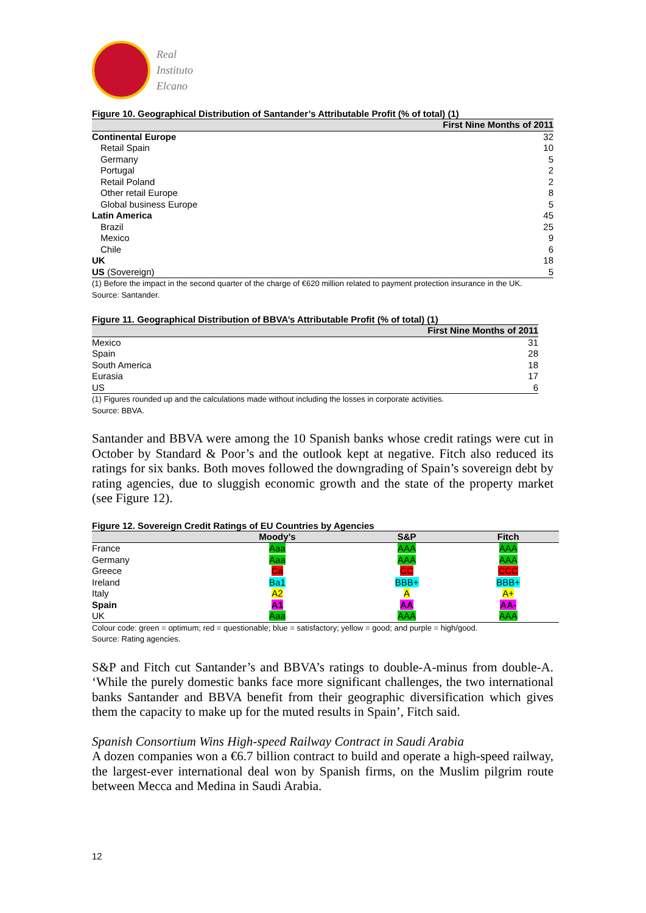Real
Instituto
Elcano
Figure 10. Geographical Distribution of Santander’s Attributable Profit (% of total) (1)
| | First Nine Months of 2011 |
| --- | --- |
| Continental Europe | 32 |
| Retail Spain | 10 |
| Germany | 5 |
| Portugal | 2 |
| Retail Poland | 2 |
| Other retail Europe | 8 |
| Global business Europe | 5 |
| Latin America | 45 |
| Brazil | 25 |
| Mexico | 9 |
| Chile | 6 |
| UK | 18 |
| US (Sovereign) | 5 |
| (1) Before the impact in the second quarter of the charge of €620 million related to payment protection insurance in the UK. Source: Santander. | |
Figure 11. Geographical Distribution of BBVA’s Attributable Profit (% of total) (1)
| | First Nine Months of 2011 |
| --- | --- |
| Mexico | 31 |
| Spain | 28 |
| South America | 18 |
| Eurasia | 17 |
| US | 6 |
| (1) Figures rounded up and the calculations made without including the losses in corporate activities. Source: BBVA. | |
Santander and BBVA were among the 10 Spanish banks whose credit ratings were cut in October by Standard & Poor’s and the outlook kept at negative. Fitch also reduced its ratings for six banks. Both moves followed the downgrading of Spain’s sovereign debt by rating agencies, due to sluggish economic growth and the state of the property market (see Figure 12).
Figure 12. Sovereign Credit Ratings of EU Countries by Agencies
| | Moody’s | S&P | Fitch |
| --- | --- | --- | --- |
| France | Aaa | AAA | AAA |
| Germany | Aaa | AAA | AAA |
| Greece | Ca | CC | CCC |
| Ireland | Ba1 | BBB+ | BBB+ |
| Italy | A2 | A | A+ |
| Spain | A1 | AA | AA- |
| UK | Aaa | AAA | AAA |
| Colour code: green = optimum; red = questionable; blue = satisfactory; yellow = good; and purple = high/good. Source: Rating agencies. | | | |
S&P and Fitch cut Santander’s and BBVA’s ratings to double-A-minus from double-A. ‘While the purely domestic banks face more significant challenges, the two international banks Santander and BBVA benefit from their geographic diversification which gives them the capacity to make up for the muted results in Spain’, Fitch said.
Spanish Consortium Wins High-speed Railway Contract in Saudi Arabia
A dozen companies won a €6.7 billion contract to build and operate a high-speed railway, the largest-ever international deal won by Spanish firms, on the Muslim pilgrim route between Mecca and Medina in Saudi Arabia.
12